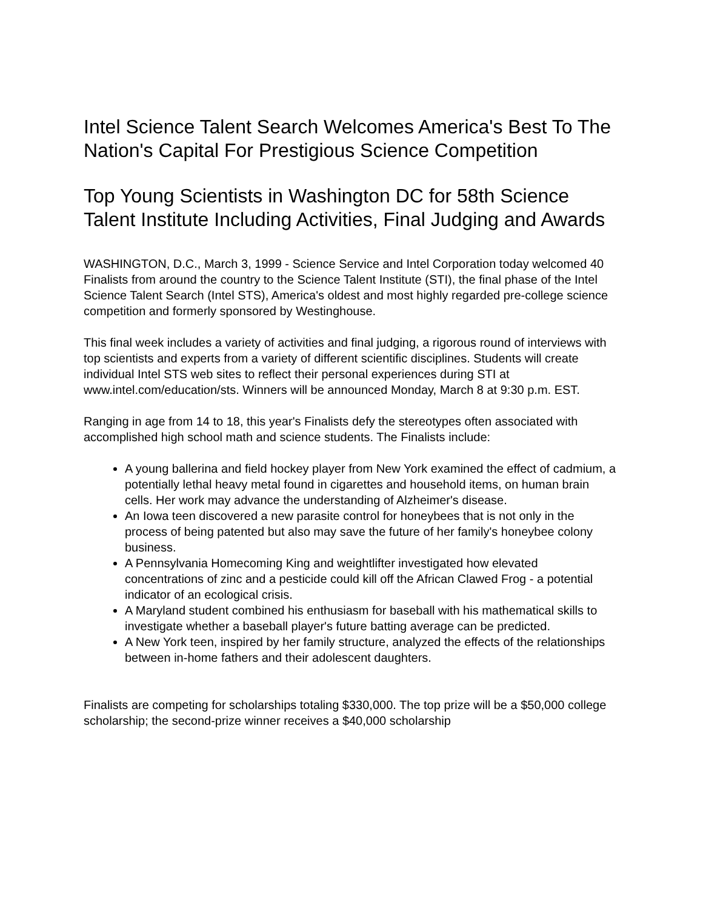Intel Science Talent Search Welcomes America's Best To The Nation's Capital For Prestigious Science Competition
Top Young Scientists in Washington DC for 58th Science Talent Institute Including Activities, Final Judging and Awards
WASHINGTON, D.C., March 3, 1999 - Science Service and Intel Corporation today welcomed 40 Finalists from around the country to the Science Talent Institute (STI), the final phase of the Intel Science Talent Search (Intel STS), America's oldest and most highly regarded pre-college science competition and formerly sponsored by Westinghouse.
This final week includes a variety of activities and final judging, a rigorous round of interviews with top scientists and experts from a variety of different scientific disciplines. Students will create individual Intel STS web sites to reflect their personal experiences during STI at www.intel.com/education/sts. Winners will be announced Monday, March 8 at 9:30 p.m. EST.
Ranging in age from 14 to 18, this year's Finalists defy the stereotypes often associated with accomplished high school math and science students. The Finalists include:
A young ballerina and field hockey player from New York examined the effect of cadmium, a potentially lethal heavy metal found in cigarettes and household items, on human brain cells. Her work may advance the understanding of Alzheimer's disease.
An Iowa teen discovered a new parasite control for honeybees that is not only in the process of being patented but also may save the future of her family's honeybee colony business.
A Pennsylvania Homecoming King and weightlifter investigated how elevated concentrations of zinc and a pesticide could kill off the African Clawed Frog - a potential indicator of an ecological crisis.
A Maryland student combined his enthusiasm for baseball with his mathematical skills to investigate whether a baseball player's future batting average can be predicted.
A New York teen, inspired by her family structure, analyzed the effects of the relationships between in-home fathers and their adolescent daughters.
Finalists are competing for scholarships totaling $330,000. The top prize will be a $50,000 college scholarship; the second-prize winner receives a $40,000 scholarship